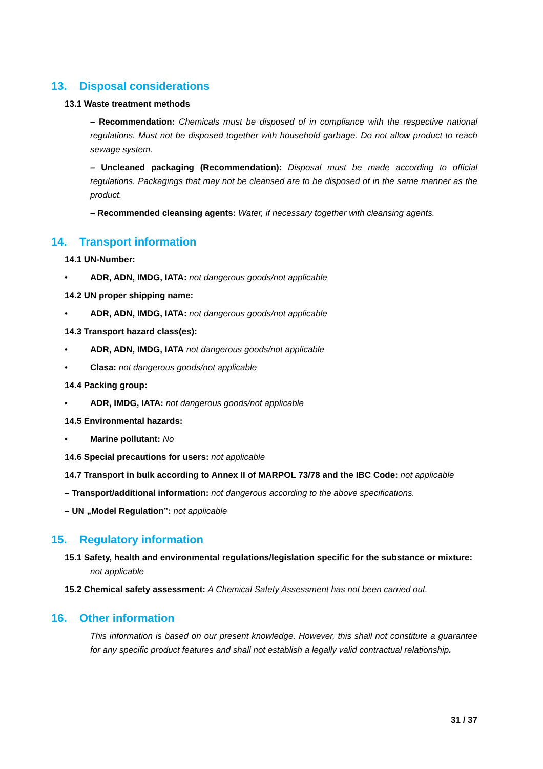13. Disposal considerations
13.1 Waste treatment methods
– Recommendation: Chemicals must be disposed of in compliance with the respective national regulations. Must not be disposed together with household garbage. Do not allow product to reach sewage system.
– Uncleaned packaging (Recommendation): Disposal must be made according to official regulations. Packagings that may not be cleansed are to be disposed of in the same manner as the product.
– Recommended cleansing agents: Water, if necessary together with cleansing agents.
14. Transport information
14.1 UN-Number:
• ADR, ADN, IMDG, IATA: not dangerous goods/not applicable
14.2 UN proper shipping name:
• ADR, ADN, IMDG, IATA: not dangerous goods/not applicable
14.3 Transport hazard class(es):
• ADR, ADN, IMDG, IATA not dangerous goods/not applicable
• Clasa: not dangerous goods/not applicable
14.4 Packing group:
• ADR, IMDG, IATA: not dangerous goods/not applicable
14.5 Environmental hazards:
• Marine pollutant: No
14.6 Special precautions for users: not applicable
14.7 Transport in bulk according to Annex II of MARPOL 73/78 and the IBC Code: not applicable
– Transport/additional information: not dangerous according to the above specifications.
– UN „Model Regulation”: not applicable
15. Regulatory information
15.1 Safety, health and environmental regulations/legislation specific for the substance or mixture: not applicable
15.2 Chemical safety assessment: A Chemical Safety Assessment has not been carried out.
16. Other information
This information is based on our present knowledge. However, this shall not constitute a guarantee for any specific product features and shall not establish a legally valid contractual relationship.
31 / 37